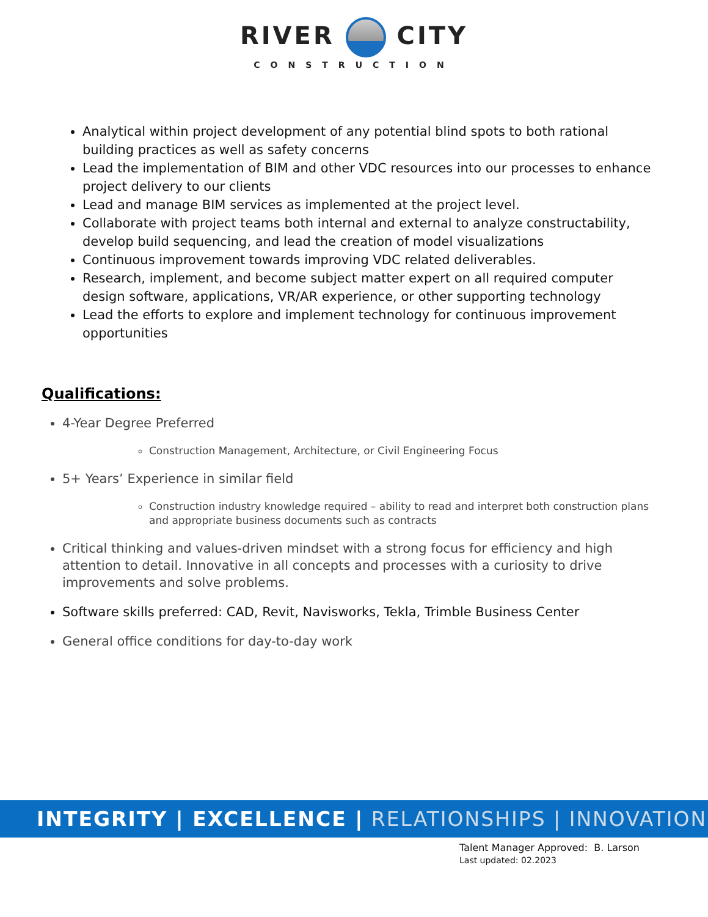RIVER CITY
CONSTRUCTION
Analytical within project development of any potential blind spots to both rational building practices as well as safety concerns
Lead the implementation of BIM and other VDC resources into our processes to enhance project delivery to our clients
Lead and manage BIM services as implemented at the project level.
Collaborate with project teams both internal and external to analyze constructability, develop build sequencing, and lead the creation of model visualizations
Continuous improvement towards improving VDC related deliverables.
Research, implement, and become subject matter expert on all required computer design software, applications, VR/AR experience, or other supporting technology
Lead the efforts to explore and implement technology for continuous improvement opportunities
Qualifications:
4-Year Degree Preferred
Construction Management, Architecture, or Civil Engineering Focus
5+ Years’ Experience in similar field
Construction industry knowledge required – ability to read and interpret both construction plans and appropriate business documents such as contracts
Critical thinking and values-driven mindset with a strong focus for efficiency and high attention to detail. Innovative in all concepts and processes with a curiosity to drive improvements and solve problems.
Software skills preferred: CAD, Revit, Navisworks, Tekla, Trimble Business Center
General office conditions for day-to-day work
INTEGRITY | EXCELLENCE | RELATIONSHIPS | INNOVATION
Talent Manager Approved: B. Larson
Last updated: 02.2023